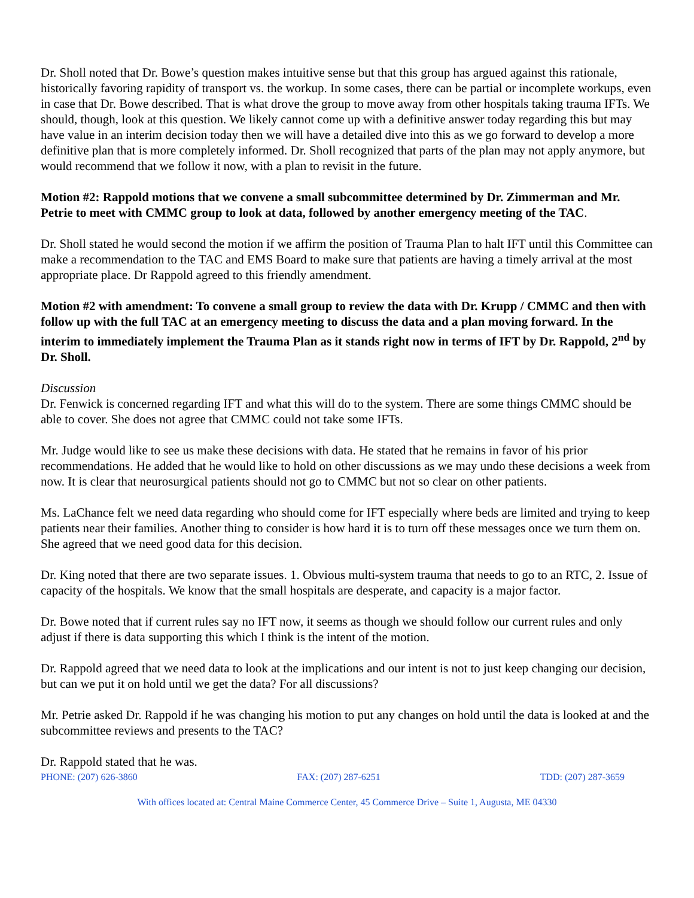Dr. Sholl noted that Dr. Bowe’s question makes intuitive sense but that this group has argued against this rationale, historically favoring rapidity of transport vs. the workup. In some cases, there can be partial or incomplete workups, even in case that Dr. Bowe described. That is what drove the group to move away from other hospitals taking trauma IFTs. We should, though, look at this question. We likely cannot come up with a definitive answer today regarding this but may have value in an interim decision today then we will have a detailed dive into this as we go forward to develop a more definitive plan that is more completely informed. Dr. Sholl recognized that parts of the plan may not apply anymore, but would recommend that we follow it now, with a plan to revisit in the future.
Motion #2: Rappold motions that we convene a small subcommittee determined by Dr. Zimmerman and Mr. Petrie to meet with CMMC group to look at data, followed by another emergency meeting of the TAC.
Dr. Sholl stated he would second the motion if we affirm the position of Trauma Plan to halt IFT until this Committee can make a recommendation to the TAC and EMS Board to make sure that patients are having a timely arrival at the most appropriate place. Dr Rappold agreed to this friendly amendment.
Motion #2 with amendment: To convene a small group to review the data with Dr. Krupp / CMMC and then with follow up with the full TAC at an emergency meeting to discuss the data and a plan moving forward. In the interim to immediately implement the Trauma Plan as it stands right now in terms of IFT by Dr. Rappold, 2<sup>nd</sup> by Dr. Sholl.
Discussion
Dr. Fenwick is concerned regarding IFT and what this will do to the system. There are some things CMMC should be able to cover. She does not agree that CMMC could not take some IFTs.
Mr. Judge would like to see us make these decisions with data. He stated that he remains in favor of his prior recommendations. He added that he would like to hold on other discussions as we may undo these decisions a week from now. It is clear that neurosurgical patients should not go to CMMC but not so clear on other patients.
Ms. LaChance felt we need data regarding who should come for IFT especially where beds are limited and trying to keep patients near their families. Another thing to consider is how hard it is to turn off these messages once we turn them on. She agreed that we need good data for this decision.
Dr. King noted that there are two separate issues. 1. Obvious multi-system trauma that needs to go to an RTC, 2. Issue of capacity of the hospitals. We know that the small hospitals are desperate, and capacity is a major factor.
Dr. Bowe noted that if current rules say no IFT now, it seems as though we should follow our current rules and only adjust if there is data supporting this which I think is the intent of the motion.
Dr. Rappold agreed that we need data to look at the implications and our intent is not to just keep changing our decision, but can we put it on hold until we get the data? For all discussions?
Mr. Petrie asked Dr. Rappold if he was changing his motion to put any changes on hold until the data is looked at and the subcommittee reviews and presents to the TAC?
Dr. Rappold stated that he was.
PHONE: (207) 626-3860 FAX: (207) 287-6251 TDD: (207) 287-3659
With offices located at: Central Maine Commerce Center, 45 Commerce Drive – Suite 1, Augusta, ME 04330